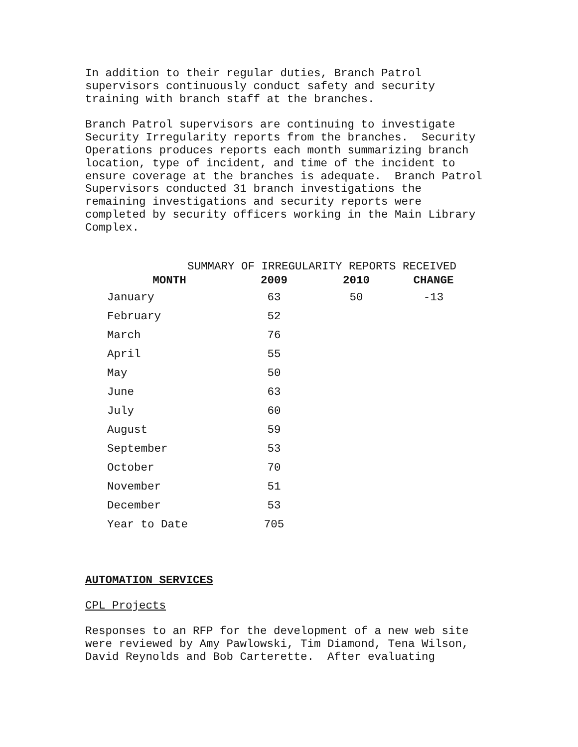In addition to their regular duties, Branch Patrol supervisors continuously conduct safety and security training with branch staff at the branches.
Branch Patrol supervisors are continuing to investigate Security Irregularity reports from the branches. Security Operations produces reports each month summarizing branch location, type of incident, and time of the incident to ensure coverage at the branches is adequate. Branch Patrol Supervisors conducted 31 branch investigations the remaining investigations and security reports were completed by security officers working in the Main Library Complex.
SUMMARY OF IRREGULARITY REPORTS RECEIVED
| MONTH | 2009 | 2010 | CHANGE |
| --- | --- | --- | --- |
| January | 63 | 50 | -13 |
| February | 52 | | |
| March | 76 | | |
| April | 55 | | |
| May | 50 | | |
| June | 63 | | |
| July | 60 | | |
| August | 59 | | |
| September | 53 | | |
| October | 70 | | |
| November | 51 | | |
| December | 53 | | |
| Year to Date | 705 | | |
AUTOMATION SERVICES
CPL Projects
Responses to an RFP for the development of a new web site were reviewed by Amy Pawlowski, Tim Diamond, Tena Wilson, David Reynolds and Bob Carterette. After evaluating